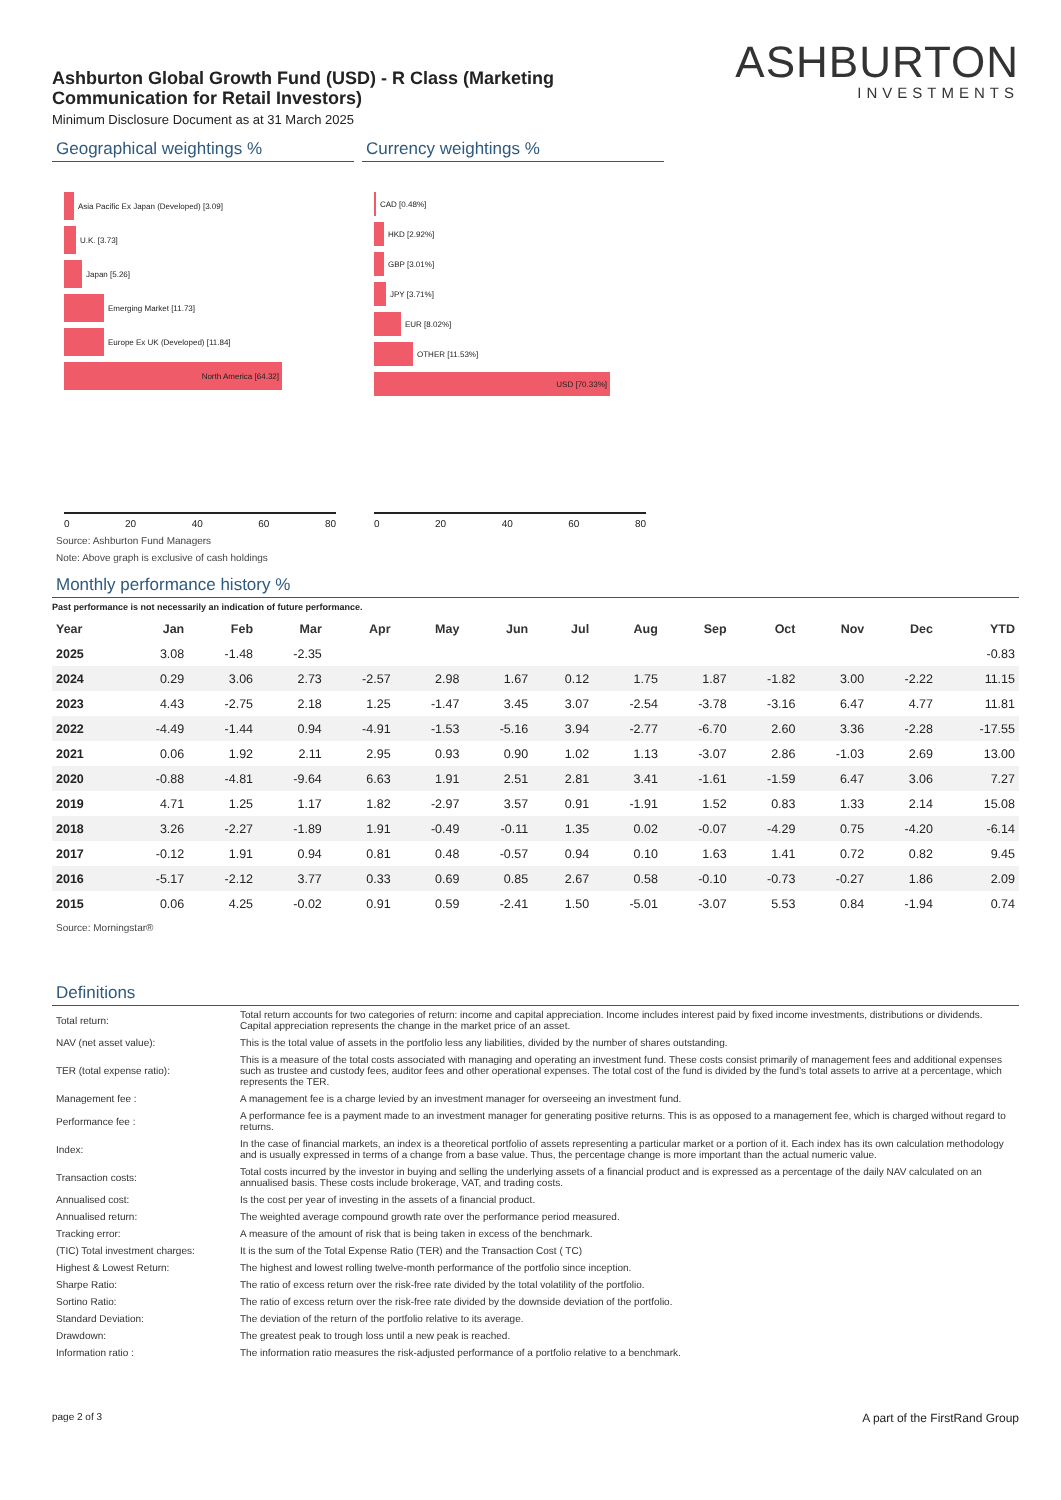Ashburton Global Growth Fund (USD) - R Class (Marketing Communication for Retail Investors)
Minimum Disclosure Document as at 31 March 2025
ASHBURTON
INVESTMENTS
Geographical weightings %
Asia Pacific Ex Japan (Developed) [3.09]
U.K. [3.73]
Japan [5.26]
Emerging Market [11.73]
Europe Ex UK (Developed) [11.84]
North America [64.32]
0 20 40 60 80
Currency weightings %
CAD [0.48%]
HKD [2.92%]
GBP [3.01%]
JPY [3.71%]
EUR [8.02%]
OTHER [11.53%]
USD [70.33%]
0 20 40 60 80
Source: Ashburton Fund Managers
Note: Above graph is exclusive of cash holdings
Monthly performance history %
Past performance is not necessarily an indication of future performance.
| Year | Jan | Feb | Mar | Apr | May | Jun | Jul | Aug | Sep | Oct | Nov | Dec | YTD |
| --- | --- | --- | --- | --- | --- | --- | --- | --- | --- | --- | --- | --- | --- |
| 2025 | 3.08 | -1.48 | -2.35 | | | | | | | | | | -0.83 |
| 2024 | 0.29 | 3.06 | 2.73 | -2.57 | 2.98 | 1.67 | 0.12 | 1.75 | 1.87 | -1.82 | 3.00 | -2.22 | 11.15 |
| 2023 | 4.43 | -2.75 | 2.18 | 1.25 | -1.47 | 3.45 | 3.07 | -2.54 | -3.78 | -3.16 | 6.47 | 4.77 | 11.81 |
| 2022 | -4.49 | -1.44 | 0.94 | -4.91 | -1.53 | -5.16 | 3.94 | -2.77 | -6.70 | 2.60 | 3.36 | -2.28 | -17.55 |
| 2021 | 0.06 | 1.92 | 2.11 | 2.95 | 0.93 | 0.90 | 1.02 | 1.13 | -3.07 | 2.86 | -1.03 | 2.69 | 13.00 |
| 2020 | -0.88 | -4.81 | -9.64 | 6.63 | 1.91 | 2.51 | 2.81 | 3.41 | -1.61 | -1.59 | 6.47 | 3.06 | 7.27 |
| 2019 | 4.71 | 1.25 | 1.17 | 1.82 | -2.97 | 3.57 | 0.91 | -1.91 | 1.52 | 0.83 | 1.33 | 2.14 | 15.08 |
| 2018 | 3.26 | -2.27 | -1.89 | 1.91 | -0.49 | -0.11 | 1.35 | 0.02 | -0.07 | -4.29 | 0.75 | -4.20 | -6.14 |
| 2017 | -0.12 | 1.91 | 0.94 | 0.81 | 0.48 | -0.57 | 0.94 | 0.10 | 1.63 | 1.41 | 0.72 | 0.82 | 9.45 |
| 2016 | -5.17 | -2.12 | 3.77 | 0.33 | 0.69 | 0.85 | 2.67 | 0.58 | -0.10 | -0.73 | -0.27 | 1.86 | 2.09 |
| 2015 | 0.06 | 4.25 | -0.02 | 0.91 | 0.59 | -2.41 | 1.50 | -5.01 | -3.07 | 5.53 | 0.84 | -1.94 | 0.74 |
Source: Morningstar®
Definitions
| Total return: | Total return accounts for two categories of return: income and capital appreciation. Income includes interest paid by fixed income investments, distributions or dividends. Capital appreciation represents the change in the market price of an asset. |
| NAV (net asset value): | This is the total value of assets in the portfolio less any liabilities, divided by the number of shares outstanding. |
| TER (total expense ratio): | This is a measure of the total costs associated with managing and operating an investment fund. These costs consist primarily of management fees and additional expenses such as trustee and custody fees, auditor fees and other operational expenses. The total cost of the fund is divided by the fund’s total assets to arrive at a percentage, which represents the TER. |
| Management fee : | A management fee is a charge levied by an investment manager for overseeing an investment fund. |
| Performance fee : | A performance fee is a payment made to an investment manager for generating positive returns. This is as opposed to a management fee, which is charged without regard to returns. |
| Index: | In the case of financial markets, an index is a theoretical portfolio of assets representing a particular market or a portion of it. Each index has its own calculation methodology and is usually expressed in terms of a change from a base value. Thus, the percentage change is more important than the actual numeric value. |
| Transaction costs: | Total costs incurred by the investor in buying and selling the underlying assets of a financial product and is expressed as a percentage of the daily NAV calculated on an annualised basis. These costs include brokerage, VAT, and trading costs. |
| Annualised cost: | Is the cost per year of investing in the assets of a financial product. |
| Annualised return: | The weighted average compound growth rate over the performance period measured. |
| Tracking error: | A measure of the amount of risk that is being taken in excess of the benchmark. |
| (TIC) Total investment charges: | It is the sum of the Total Expense Ratio (TER) and the Transaction Cost ( TC) |
| Highest & Lowest Return: | The highest and lowest rolling twelve-month performance of the portfolio since inception. |
| Sharpe Ratio: | The ratio of excess return over the risk-free rate divided by the total volatility of the portfolio. |
| Sortino Ratio: | The ratio of excess return over the risk-free rate divided by the downside deviation of the portfolio. |
| Standard Deviation: | The deviation of the return of the portfolio relative to its average. |
| Drawdown: | The greatest peak to trough loss until a new peak is reached. |
| Information ratio : | The information ratio measures the risk-adjusted performance of a portfolio relative to a benchmark. |
page 2 of 3 A part of the FirstRand Group